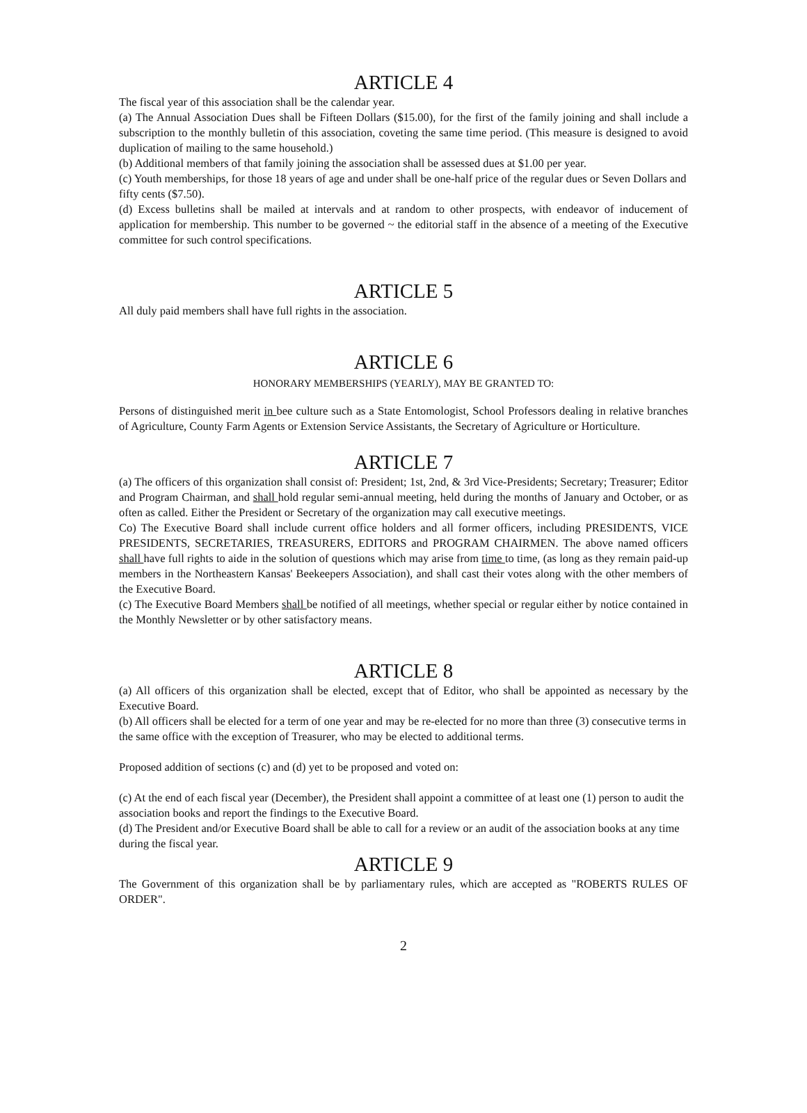ARTICLE 4
The fiscal year of this association shall be the calendar year.
(a) The Annual Association Dues shall be Fifteen Dollars ($15.00), for the first of the family joining and shall include a subscription to the monthly bulletin of this association, coveting the same time period. (This measure is designed to avoid duplication of mailing to the same household.)
(b) Additional members of that family joining the association shall be assessed dues at $1.00 per year.
(c) Youth memberships, for those 18 years of age and under shall be one-half price of the regular dues or Seven Dollars and fifty cents ($7.50).
(d) Excess bulletins shall be mailed at intervals and at random to other prospects, with endeavor of inducement of application for membership. This number to be governed ~ the editorial staff in the absence of a meeting of the Executive committee for such control specifications.
ARTICLE 5
All duly paid members shall have full rights in the association.
ARTICLE 6
HONORARY MEMBERSHIPS (YEARLY), MAY BE GRANTED TO:
Persons of distinguished merit in bee culture such as a State Entomologist, School Professors dealing in relative branches of Agriculture, County Farm Agents or Extension Service Assistants, the Secretary of Agriculture or Horticulture.
ARTICLE 7
(a) The officers of this organization shall consist of: President; 1st, 2nd, & 3rd Vice-Presidents; Secretary; Treasurer; Editor and Program Chairman, and shall hold regular semi-annual meeting, held during the months of January and October, or as often as called. Either the President or Secretary of the organization may call executive meetings.
Co) The Executive Board shall include current office holders and all former officers, including PRESIDENTS, VICE PRESIDENTS, SECRETARIES, TREASURERS, EDITORS and PROGRAM CHAIRMEN. The above named officers shall have full rights to aide in the solution of questions which may arise from time to time, (as long as they remain paid-up members in the Northeastern Kansas' Beekeepers Association), and shall cast their votes along with the other members of the Executive Board.
(c) The Executive Board Members shall be notified of all meetings, whether special or regular either by notice contained in the Monthly Newsletter or by other satisfactory means.
ARTICLE 8
(a) All officers of this organization shall be elected, except that of Editor, who shall be appointed as necessary by the Executive Board.
(b) All officers shall be elected for a term of one year and may be re-elected for no more than three (3) consecutive terms in the same office with the exception of Treasurer, who may be elected to additional terms.
Proposed addition of sections (c) and (d) yet to be proposed and voted on:
(c) At the end of each fiscal year (December), the President shall appoint a committee of at least one (1) person to audit the association books and report the findings to the Executive Board.
(d) The President and/or Executive Board shall be able to call for a review or an audit of the association books at any time during the fiscal year.
ARTICLE 9
The Government of this organization shall be by parliamentary rules, which are accepted as "ROBERTS RULES OF ORDER".
2